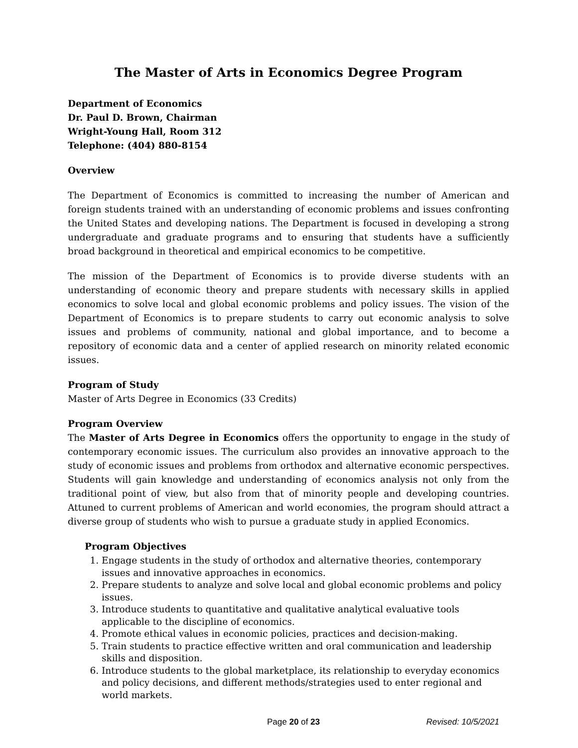The Master of Arts in Economics Degree Program
Department of Economics
Dr. Paul D. Brown, Chairman
Wright-Young Hall, Room 312
Telephone: (404) 880-8154
Overview
The Department of Economics is committed to increasing the number of American and foreign students trained with an understanding of economic problems and issues confronting the United States and developing nations. The Department is focused in developing a strong undergraduate and graduate programs and to ensuring that students have a sufficiently broad background in theoretical and empirical economics to be competitive.
The mission of the Department of Economics is to provide diverse students with an understanding of economic theory and prepare students with necessary skills in applied economics to solve local and global economic problems and policy issues. The vision of the Department of Economics is to prepare students to carry out economic analysis to solve issues and problems of community, national and global importance, and to become a repository of economic data and a center of applied research on minority related economic issues.
Program of Study
Master of Arts Degree in Economics (33 Credits)
Program Overview
The Master of Arts Degree in Economics offers the opportunity to engage in the study of contemporary economic issues. The curriculum also provides an innovative approach to the study of economic issues and problems from orthodox and alternative economic perspectives. Students will gain knowledge and understanding of economics analysis not only from the traditional point of view, but also from that of minority people and developing countries. Attuned to current problems of American and world economies, the program should attract a diverse group of students who wish to pursue a graduate study in applied Economics.
Program Objectives
1. Engage students in the study of orthodox and alternative theories, contemporary issues and innovative approaches in economics.
2. Prepare students to analyze and solve local and global economic problems and policy issues.
3. Introduce students to quantitative and qualitative analytical evaluative tools applicable to the discipline of economics.
4. Promote ethical values in economic policies, practices and decision-making.
5. Train students to practice effective written and oral communication and leadership skills and disposition.
6. Introduce students to the global marketplace, its relationship to everyday economics and policy decisions, and different methods/strategies used to enter regional and world markets.
Page 20 of 23 Revised: 10/5/2021